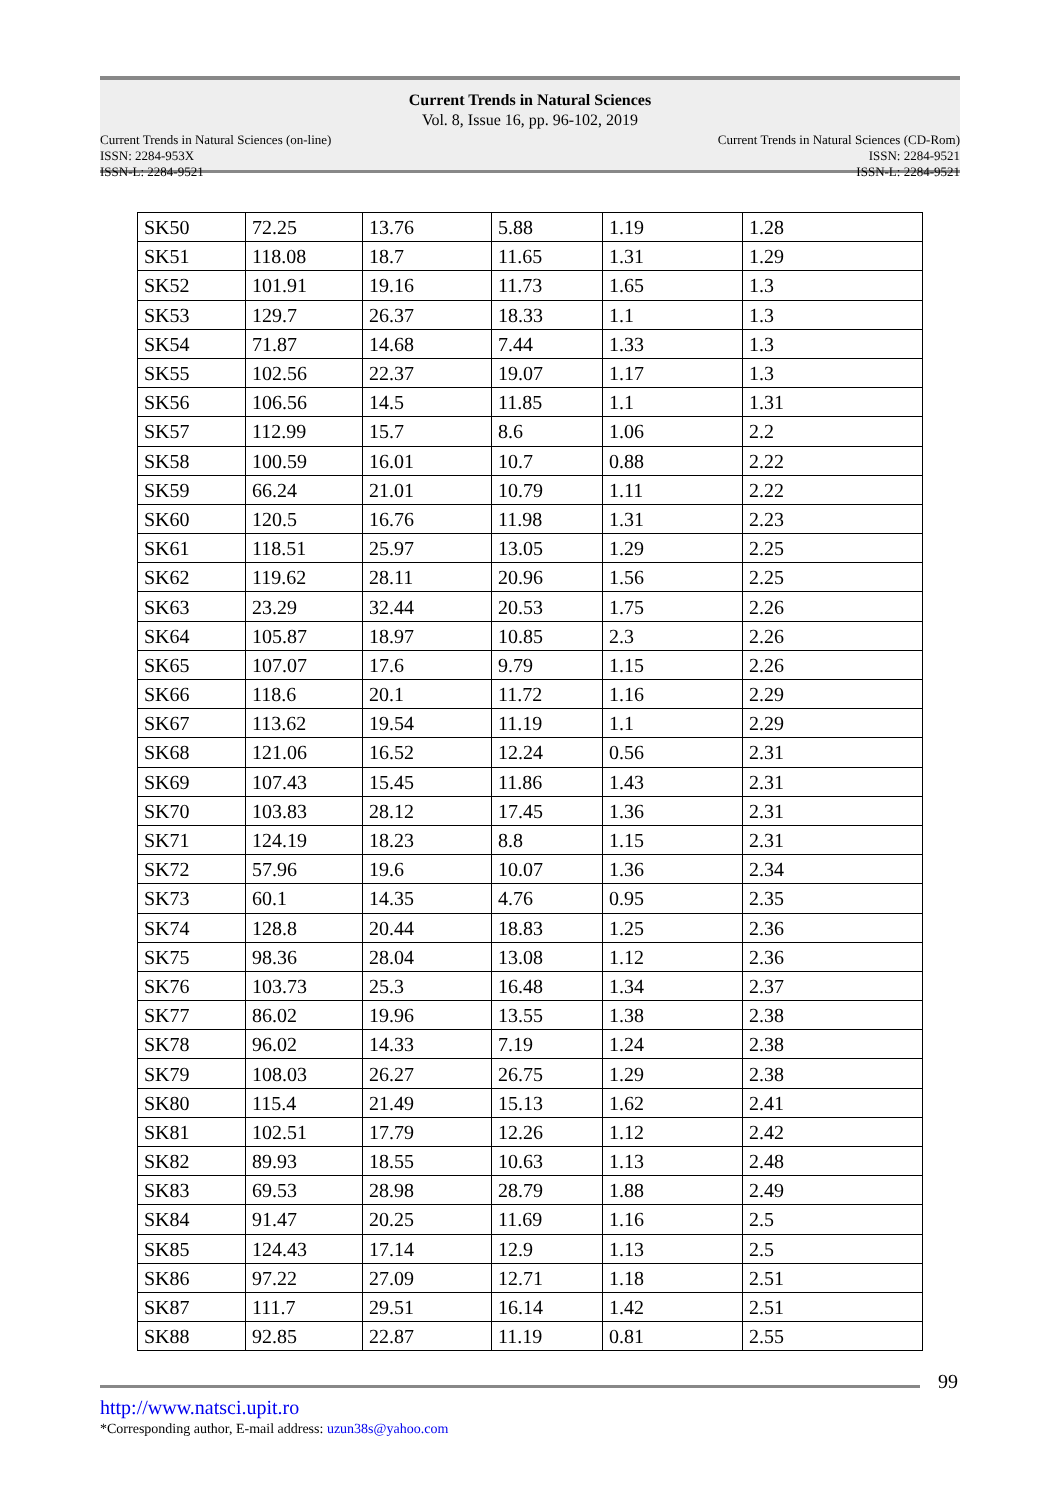Current Trends in Natural Sciences
Vol. 8, Issue 16, pp. 96-102, 2019
Current Trends in Natural Sciences (on-line)
ISSN: 2284-953X
ISSN-L: 2284-9521
Current Trends in Natural Sciences (CD-Rom)
ISSN: 2284-9521
ISSN-L: 2284-9521
| SK50 | 72.25 | 13.76 | 5.88 | 1.19 | 1.28 |
| SK51 | 118.08 | 18.7 | 11.65 | 1.31 | 1.29 |
| SK52 | 101.91 | 19.16 | 11.73 | 1.65 | 1.3 |
| SK53 | 129.7 | 26.37 | 18.33 | 1.1 | 1.3 |
| SK54 | 71.87 | 14.68 | 7.44 | 1.33 | 1.3 |
| SK55 | 102.56 | 22.37 | 19.07 | 1.17 | 1.3 |
| SK56 | 106.56 | 14.5 | 11.85 | 1.1 | 1.31 |
| SK57 | 112.99 | 15.7 | 8.6 | 1.06 | 2.2 |
| SK58 | 100.59 | 16.01 | 10.7 | 0.88 | 2.22 |
| SK59 | 66.24 | 21.01 | 10.79 | 1.11 | 2.22 |
| SK60 | 120.5 | 16.76 | 11.98 | 1.31 | 2.23 |
| SK61 | 118.51 | 25.97 | 13.05 | 1.29 | 2.25 |
| SK62 | 119.62 | 28.11 | 20.96 | 1.56 | 2.25 |
| SK63 | 23.29 | 32.44 | 20.53 | 1.75 | 2.26 |
| SK64 | 105.87 | 18.97 | 10.85 | 2.3 | 2.26 |
| SK65 | 107.07 | 17.6 | 9.79 | 1.15 | 2.26 |
| SK66 | 118.6 | 20.1 | 11.72 | 1.16 | 2.29 |
| SK67 | 113.62 | 19.54 | 11.19 | 1.1 | 2.29 |
| SK68 | 121.06 | 16.52 | 12.24 | 0.56 | 2.31 |
| SK69 | 107.43 | 15.45 | 11.86 | 1.43 | 2.31 |
| SK70 | 103.83 | 28.12 | 17.45 | 1.36 | 2.31 |
| SK71 | 124.19 | 18.23 | 8.8 | 1.15 | 2.31 |
| SK72 | 57.96 | 19.6 | 10.07 | 1.36 | 2.34 |
| SK73 | 60.1 | 14.35 | 4.76 | 0.95 | 2.35 |
| SK74 | 128.8 | 20.44 | 18.83 | 1.25 | 2.36 |
| SK75 | 98.36 | 28.04 | 13.08 | 1.12 | 2.36 |
| SK76 | 103.73 | 25.3 | 16.48 | 1.34 | 2.37 |
| SK77 | 86.02 | 19.96 | 13.55 | 1.38 | 2.38 |
| SK78 | 96.02 | 14.33 | 7.19 | 1.24 | 2.38 |
| SK79 | 108.03 | 26.27 | 26.75 | 1.29 | 2.38 |
| SK80 | 115.4 | 21.49 | 15.13 | 1.62 | 2.41 |
| SK81 | 102.51 | 17.79 | 12.26 | 1.12 | 2.42 |
| SK82 | 89.93 | 18.55 | 10.63 | 1.13 | 2.48 |
| SK83 | 69.53 | 28.98 | 28.79 | 1.88 | 2.49 |
| SK84 | 91.47 | 20.25 | 11.69 | 1.16 | 2.5 |
| SK85 | 124.43 | 17.14 | 12.9 | 1.13 | 2.5 |
| SK86 | 97.22 | 27.09 | 12.71 | 1.18 | 2.51 |
| SK87 | 111.7 | 29.51 | 16.14 | 1.42 | 2.51 |
| SK88 | 92.85 | 22.87 | 11.19 | 0.81 | 2.55 |
99
http://www.natsci.upit.ro
*Corresponding author, E-mail address: uzun38s@yahoo.com